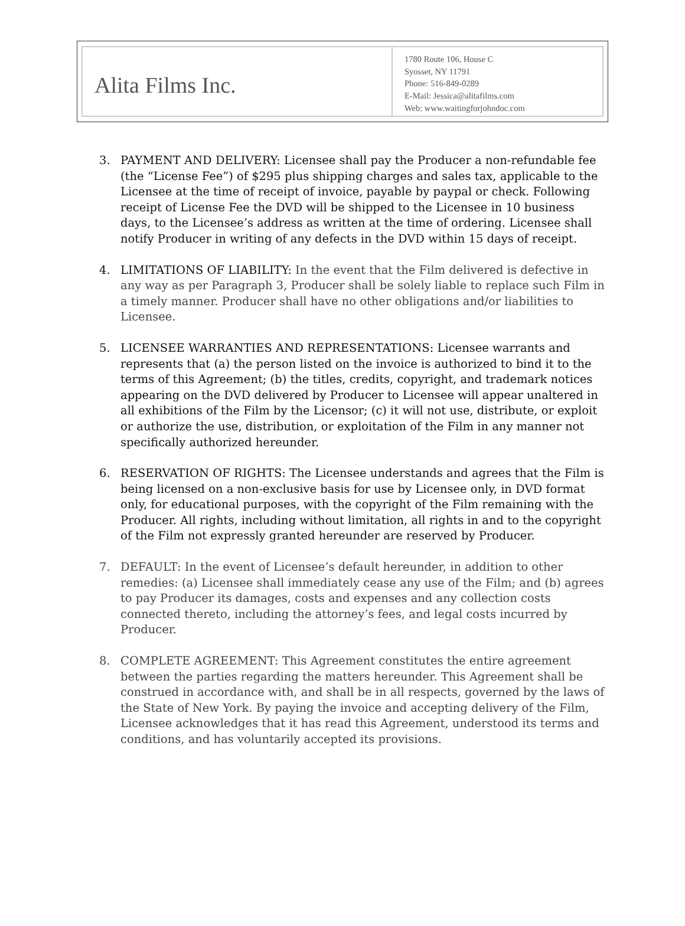Alita Films Inc.
1780 Route 106, House C
Syosset, NY 11791
Phone: 516-849-0289
E-Mail: Jessica@alitafilms.com
Web: www.waitingforjohndoc.com
3. PAYMENT AND DELIVERY: Licensee shall pay the Producer a non-refundable fee (the “License Fee”) of $295 plus shipping charges and sales tax, applicable to the Licensee at the time of receipt of invoice, payable by paypal or check. Following receipt of License Fee the DVD will be shipped to the Licensee in 10 business days, to the Licensee’s address as written at the time of ordering. Licensee shall notify Producer in writing of any defects in the DVD within 15 days of receipt.
4. LIMITATIONS OF LIABILITY: In the event that the Film delivered is defective in any way as per Paragraph 3, Producer shall be solely liable to replace such Film in a timely manner. Producer shall have no other obligations and/or liabilities to Licensee.
5. LICENSEE WARRANTIES AND REPRESENTATIONS: Licensee warrants and represents that (a) the person listed on the invoice is authorized to bind it to the terms of this Agreement; (b) the titles, credits, copyright, and trademark notices appearing on the DVD delivered by Producer to Licensee will appear unaltered in all exhibitions of the Film by the Licensor; (c) it will not use, distribute, or exploit or authorize the use, distribution, or exploitation of the Film in any manner not specifically authorized hereunder.
6. RESERVATION OF RIGHTS: The Licensee understands and agrees that the Film is being licensed on a non-exclusive basis for use by Licensee only, in DVD format only, for educational purposes, with the copyright of the Film remaining with the Producer. All rights, including without limitation, all rights in and to the copyright of the Film not expressly granted hereunder are reserved by Producer.
7. DEFAULT: In the event of Licensee’s default hereunder, in addition to other remedies: (a) Licensee shall immediately cease any use of the Film; and (b) agrees to pay Producer its damages, costs and expenses and any collection costs connected thereto, including the attorney’s fees, and legal costs incurred by Producer.
8. COMPLETE AGREEMENT: This Agreement constitutes the entire agreement between the parties regarding the matters hereunder. This Agreement shall be construed in accordance with, and shall be in all respects, governed by the laws of the State of New York. By paying the invoice and accepting delivery of the Film, Licensee acknowledges that it has read this Agreement, understood its terms and conditions, and has voluntarily accepted its provisions.